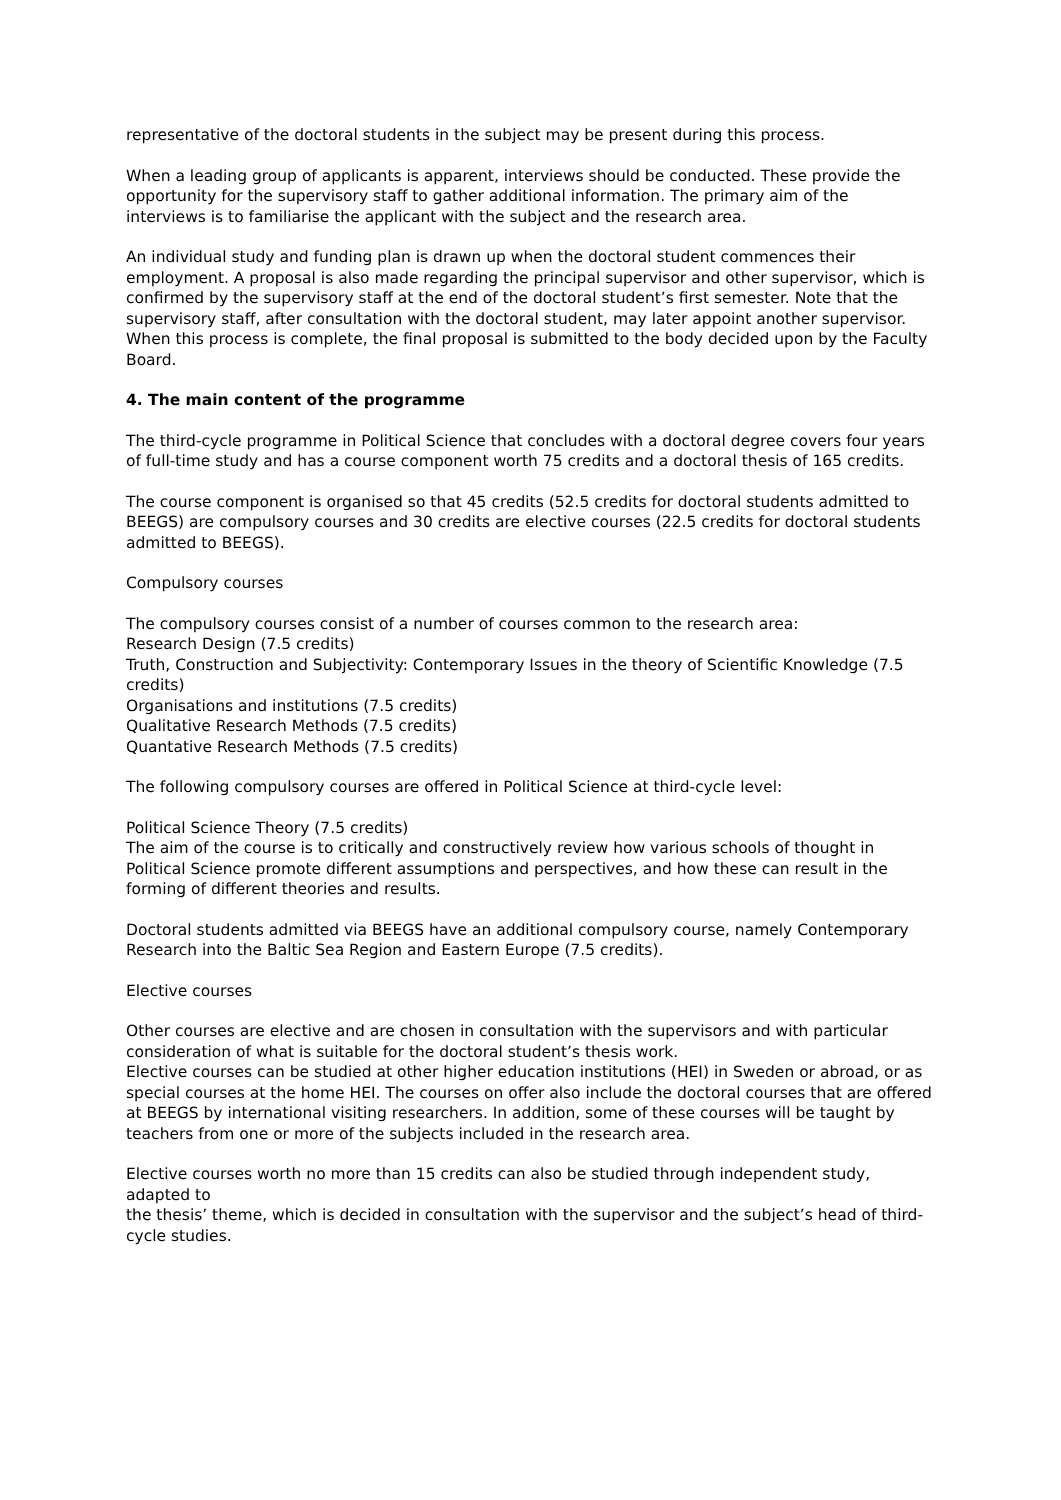representative of the doctoral students in the subject may be present during this process.
When a leading group of applicants is apparent, interviews should be conducted. These provide the opportunity for the supervisory staff to gather additional information. The primary aim of the interviews is to familiarise the applicant with the subject and the research area.
An individual study and funding plan is drawn up when the doctoral student commences their employment. A proposal is also made regarding the principal supervisor and other supervisor, which is confirmed by the supervisory staff at the end of the doctoral student’s first semester. Note that the supervisory staff, after consultation with the doctoral student, may later appoint another supervisor. When this process is complete, the final proposal is submitted to the body decided upon by the Faculty Board.
4. The main content of the programme
The third-cycle programme in Political Science that concludes with a doctoral degree covers four years of full-time study and has a course component worth 75 credits and a doctoral thesis of 165 credits.
The course component is organised so that 45 credits (52.5 credits for doctoral students admitted to BEEGS) are compulsory courses and 30 credits are elective courses (22.5 credits for doctoral students admitted to BEEGS).
Compulsory courses
The compulsory courses consist of a number of courses common to the research area:
Research Design (7.5 credits)
Truth, Construction and Subjectivity: Contemporary Issues in the theory of Scientific Knowledge (7.5 credits)
Organisations and institutions (7.5 credits)
Qualitative Research Methods (7.5 credits)
Quantative Research Methods (7.5 credits)
The following compulsory courses are offered in Political Science at third-cycle level:
Political Science Theory (7.5 credits)
The aim of the course is to critically and constructively review how various schools of thought in Political Science promote different assumptions and perspectives, and how these can result in the forming of different theories and results.
Doctoral students admitted via BEEGS have an additional compulsory course, namely Contemporary Research into the Baltic Sea Region and Eastern Europe (7.5 credits).
Elective courses
Other courses are elective and are chosen in consultation with the supervisors and with particular consideration of what is suitable for the doctoral student’s thesis work.
Elective courses can be studied at other higher education institutions (HEI) in Sweden or abroad, or as special courses at the home HEI. The courses on offer also include the doctoral courses that are offered at BEEGS by international visiting researchers. In addition, some of these courses will be taught by teachers from one or more of the subjects included in the research area.
Elective courses worth no more than 15 credits can also be studied through independent study, adapted to
the thesis’ theme, which is decided in consultation with the supervisor and the subject’s head of third-cycle studies.